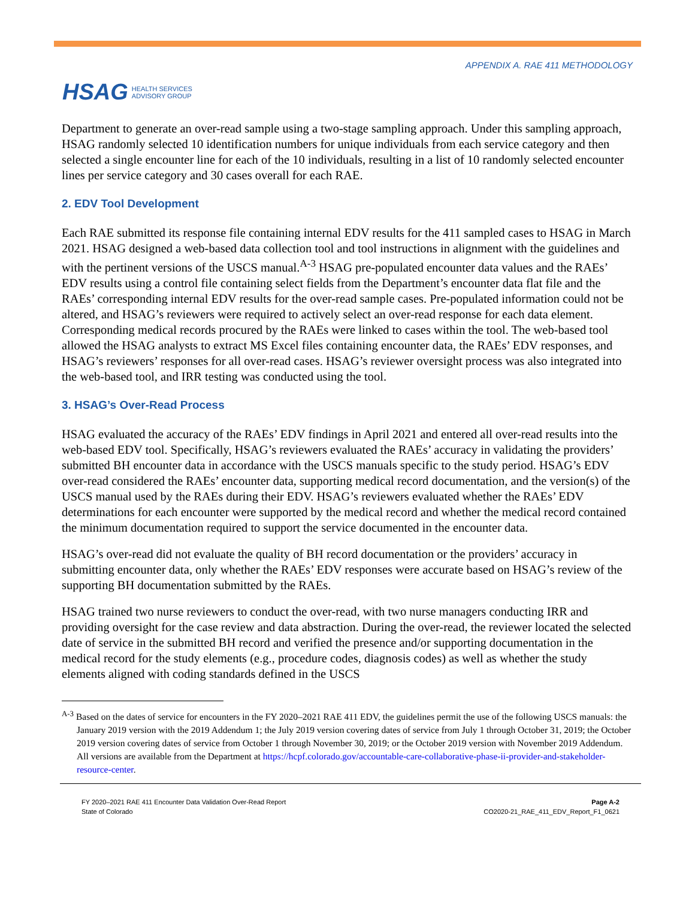HSAG HEALTH SERVICES
ADVISORY GROUP
APPENDIX A. RAE 411 METHODOLOGY
Department to generate an over-read sample using a two-stage sampling approach. Under this sampling approach, HSAG randomly selected 10 identification numbers for unique individuals from each service category and then selected a single encounter line for each of the 10 individuals, resulting in a list of 10 randomly selected encounter lines per service category and 30 cases overall for each RAE.
2. EDV Tool Development
Each RAE submitted its response file containing internal EDV results for the 411 sampled cases to HSAG in March 2021. HSAG designed a web-based data collection tool and tool instructions in alignment with the guidelines and with the pertinent versions of the USCS manual.<sup>A-3</sup> HSAG pre-populated encounter data values and the RAEs’ EDV results using a control file containing select fields from the Department’s encounter data flat file and the RAEs’ corresponding internal EDV results for the over-read sample cases. Pre-populated information could not be altered, and HSAG’s reviewers were required to actively select an over-read response for each data element. Corresponding medical records procured by the RAEs were linked to cases within the tool. The web-based tool allowed the HSAG analysts to extract MS Excel files containing encounter data, the RAEs’ EDV responses, and HSAG’s reviewers’ responses for all over-read cases. HSAG’s reviewer oversight process was also integrated into the web-based tool, and IRR testing was conducted using the tool.
3. HSAG’s Over-Read Process
HSAG evaluated the accuracy of the RAEs’ EDV findings in April 2021 and entered all over-read results into the web-based EDV tool. Specifically, HSAG’s reviewers evaluated the RAEs’ accuracy in validating the providers’ submitted BH encounter data in accordance with the USCS manuals specific to the study period. HSAG’s EDV over-read considered the RAEs’ encounter data, supporting medical record documentation, and the version(s) of the USCS manual used by the RAEs during their EDV. HSAG’s reviewers evaluated whether the RAEs’ EDV determinations for each encounter were supported by the medical record and whether the medical record contained the minimum documentation required to support the service documented in the encounter data.
HSAG’s over-read did not evaluate the quality of BH record documentation or the providers’ accuracy in submitting encounter data, only whether the RAEs’ EDV responses were accurate based on HSAG’s review of the supporting BH documentation submitted by the RAEs.
HSAG trained two nurse reviewers to conduct the over-read, with two nurse managers conducting IRR and providing oversight for the case review and data abstraction. During the over-read, the reviewer located the selected date of service in the submitted BH record and verified the presence and/or supporting documentation in the medical record for the study elements (e.g., procedure codes, diagnosis codes) as well as whether the study elements aligned with coding standards defined in the USCS
<sup>A-3</sup> Based on the dates of service for encounters in the FY 2020–2021 RAE 411 EDV, the guidelines permit the use of the following USCS manuals: the January 2019 version with the 2019 Addendum 1; the July 2019 version covering dates of service from July 1 through October 31, 2019; the October 2019 version covering dates of service from October 1 through November 30, 2019; or the October 2019 version with November 2019 Addendum. All versions are available from the Department at https://hcpf.colorado.gov/accountable-care-collaborative-phase-ii-provider-and-stakeholder-resource-center.
FY 2020–2021 RAE 411 Encounter Data Validation Over-Read Report
State of Colorado
Page A-2
CO2020-21_RAE_411_EDV_Report_F1_0621